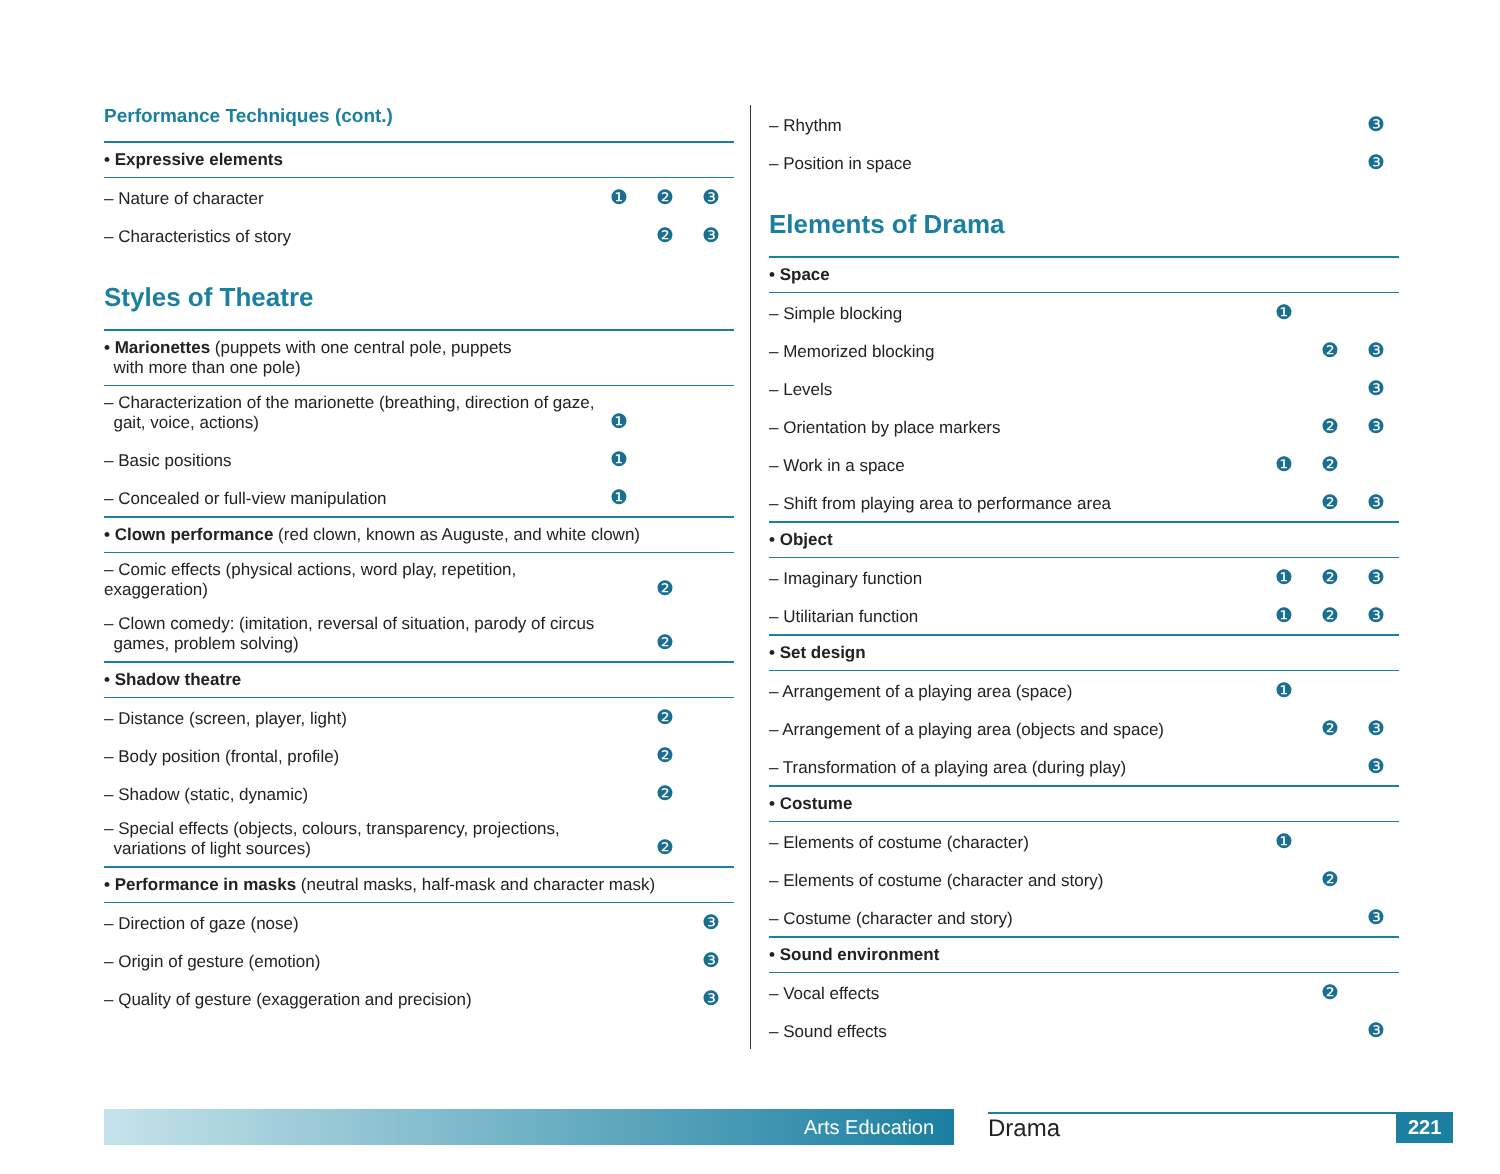Performance Techniques (cont.)
| • Expressive elements | | | |
| – Nature of character | ❶ | ❷ | ❸ |
| – Characteristics of story | | ❷ | ❸ |
Styles of Theatre
| • Marionettes (puppets with one central pole, puppets with more than one pole) | | | |
| – Characterization of the marionette (breathing, direction of gaze, gait, voice, actions) | ❶ | | |
| – Basic positions | ❶ | | |
| – Concealed or full-view manipulation | ❶ | | |
| • Clown performance (red clown, known as Auguste, and white clown) | | | |
| – Comic effects (physical actions, word play, repetition, exaggeration) | | ❷ | |
| – Clown comedy: (imitation, reversal of situation, parody of circus games, problem solving) | | ❷ | |
| • Shadow theatre | | | |
| – Distance (screen, player, light) | | ❷ | |
| – Body position (frontal, profile) | | ❷ | |
| – Shadow (static, dynamic) | | ❷ | |
| – Special effects (objects, colours, transparency, projections, variations of light sources) | | ❷ | |
| • Performance in masks (neutral masks, half-mask and character mask) | | | |
| – Direction of gaze (nose) | | | ❸ |
| – Origin of gesture (emotion) | | | ❸ |
| – Quality of gesture (exaggeration and precision) | | | ❸ |
| – Rhythm | | | ❸ |
| – Position in space | | | ❸ |
Elements of Drama
| • Space | | | |
| – Simple blocking | ❶ | | |
| – Memorized blocking | | ❷ | ❸ |
| – Levels | | | ❸ |
| – Orientation by place markers | | ❷ | ❸ |
| – Work in a space | ❶ | ❷ | |
| – Shift from playing area to performance area | | ❷ | ❸ |
| • Object | | | |
| – Imaginary function | ❶ | ❷ | ❸ |
| – Utilitarian function | ❶ | ❷ | ❸ |
| • Set design | | | |
| – Arrangement of a playing area (space) | ❶ | | |
| – Arrangement of a playing area (objects and space) | | ❷ | ❸ |
| – Transformation of a playing area (during play) | | | ❸ |
| • Costume | | | |
| – Elements of costume (character) | ❶ | | |
| – Elements of costume (character and story) | | ❷ | |
| – Costume (character and story) | | | ❸ |
| • Sound environment | | | |
| – Vocal effects | | ❷ | |
| – Sound effects | | | ❸ |
Arts Education Drama 221